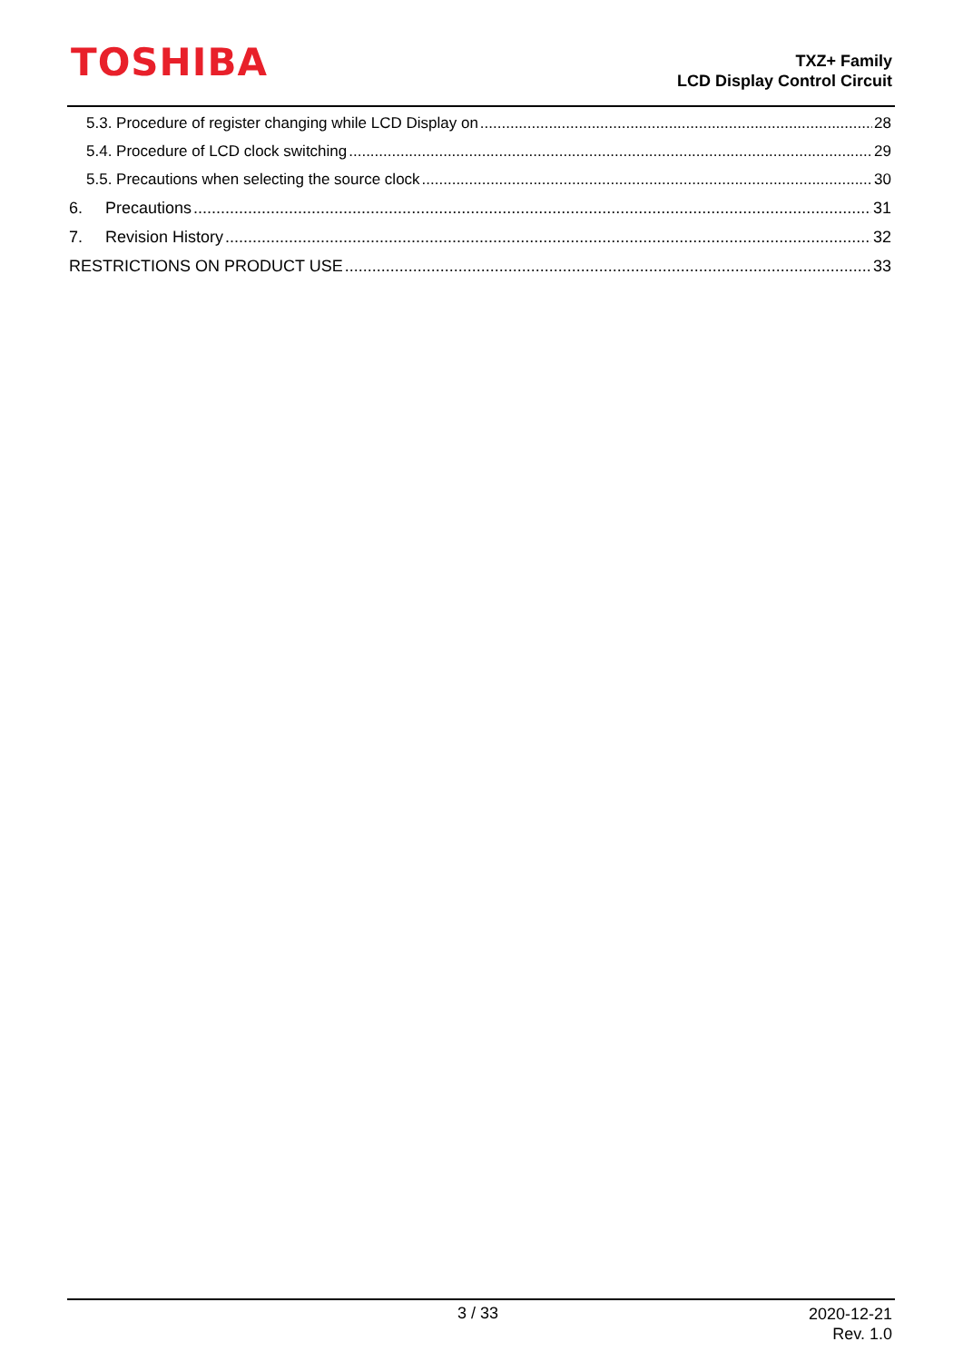TOSHIBA
TXZ+ Family
LCD Display Control Circuit
5.3. Procedure of register changing while LCD Display on 28
5.4. Procedure of LCD clock switching 29
5.5. Precautions when selecting the source clock 30
6. Precautions 31
7. Revision History 32
RESTRICTIONS ON PRODUCT USE 33
3 / 33
2020-12-21
Rev. 1.0